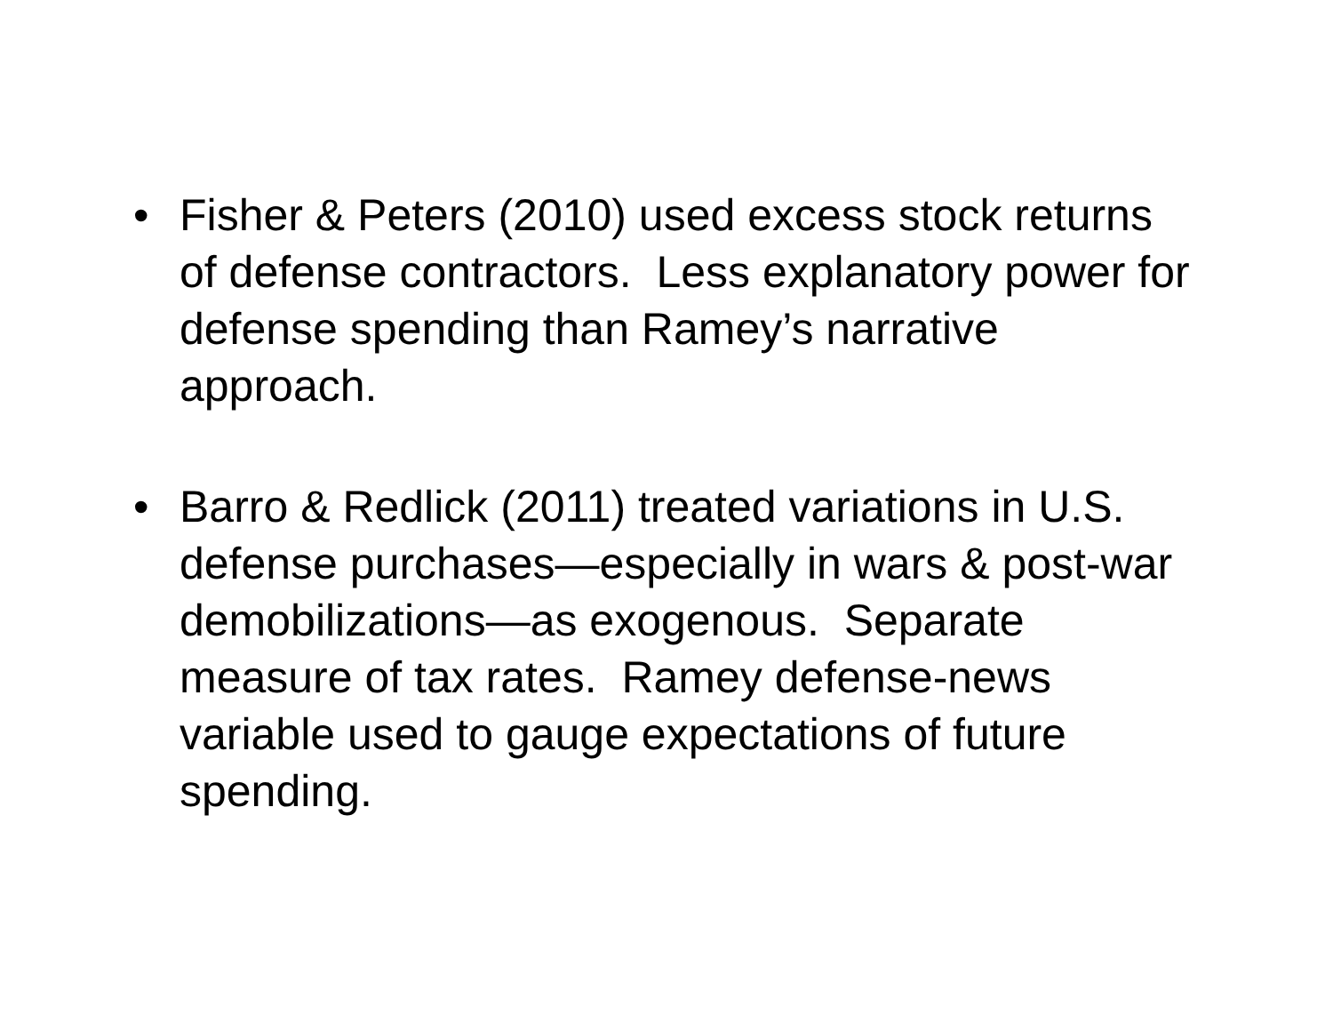• Fisher & Peters (2010) used excess stock returns of defense contractors. Less explanatory power for defense spending than Ramey’s narrative approach.
• Barro & Redlick (2011) treated variations in U.S. defense purchases—especially in wars & post-war demobilizations—as exogenous. Separate measure of tax rates. Ramey defense-news variable used to gauge expectations of future spending.